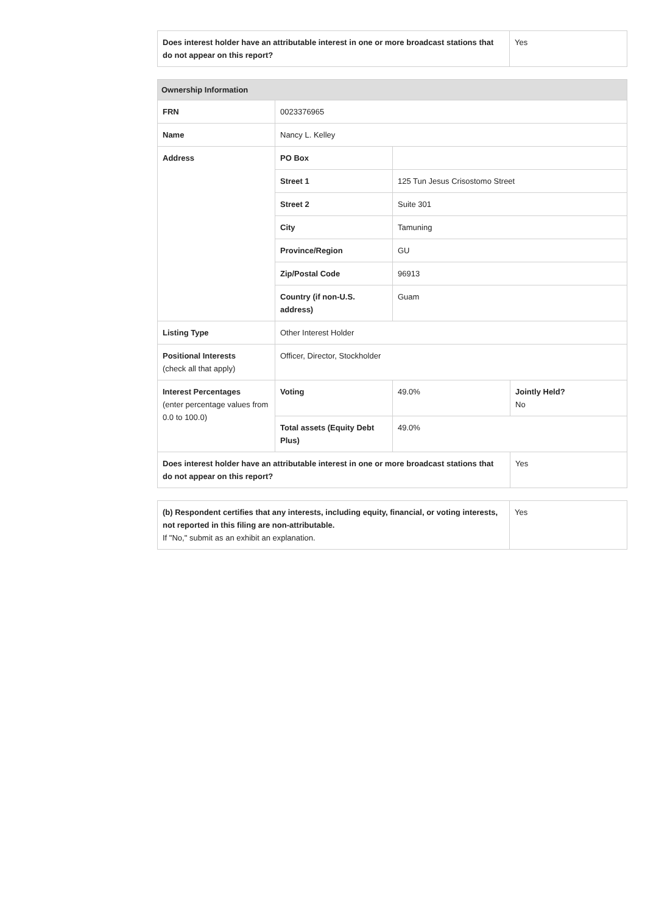| Does interest holder have an attributable interest in one or more broadcast stations that do not appear on this report? | Yes |
| Ownership Information | | | |
| --- | --- | --- | --- |
| FRN | 0023376965 | | |
| Name | Nancy L. Kelley | | |
| Address | PO Box | | |
| | Street 1 | 125 Tun Jesus Crisostomo Street | |
| | Street 2 | Suite 301 | |
| | City | Tamuning | |
| | Province/Region | GU | |
| | Zip/Postal Code | 96913 | |
| | Country (if non-U.S. address) | Guam | |
| Listing Type | Other Interest Holder | | |
| Positional Interests (check all that apply) | Officer, Director, Stockholder | | |
| Interest Percentages (enter percentage values from 0.0 to 100.0) | Voting | 49.0% | Jointly Held? No |
| | Total assets (Equity Debt Plus) | 49.0% | |
| Does interest holder have an attributable interest in one or more broadcast stations that do not appear on this report? | | | Yes |
| (b) Respondent certifies that any interests, including equity, financial, or voting interests, not reported in this filing are non-attributable. If "No," submit as an exhibit an explanation. | Yes |